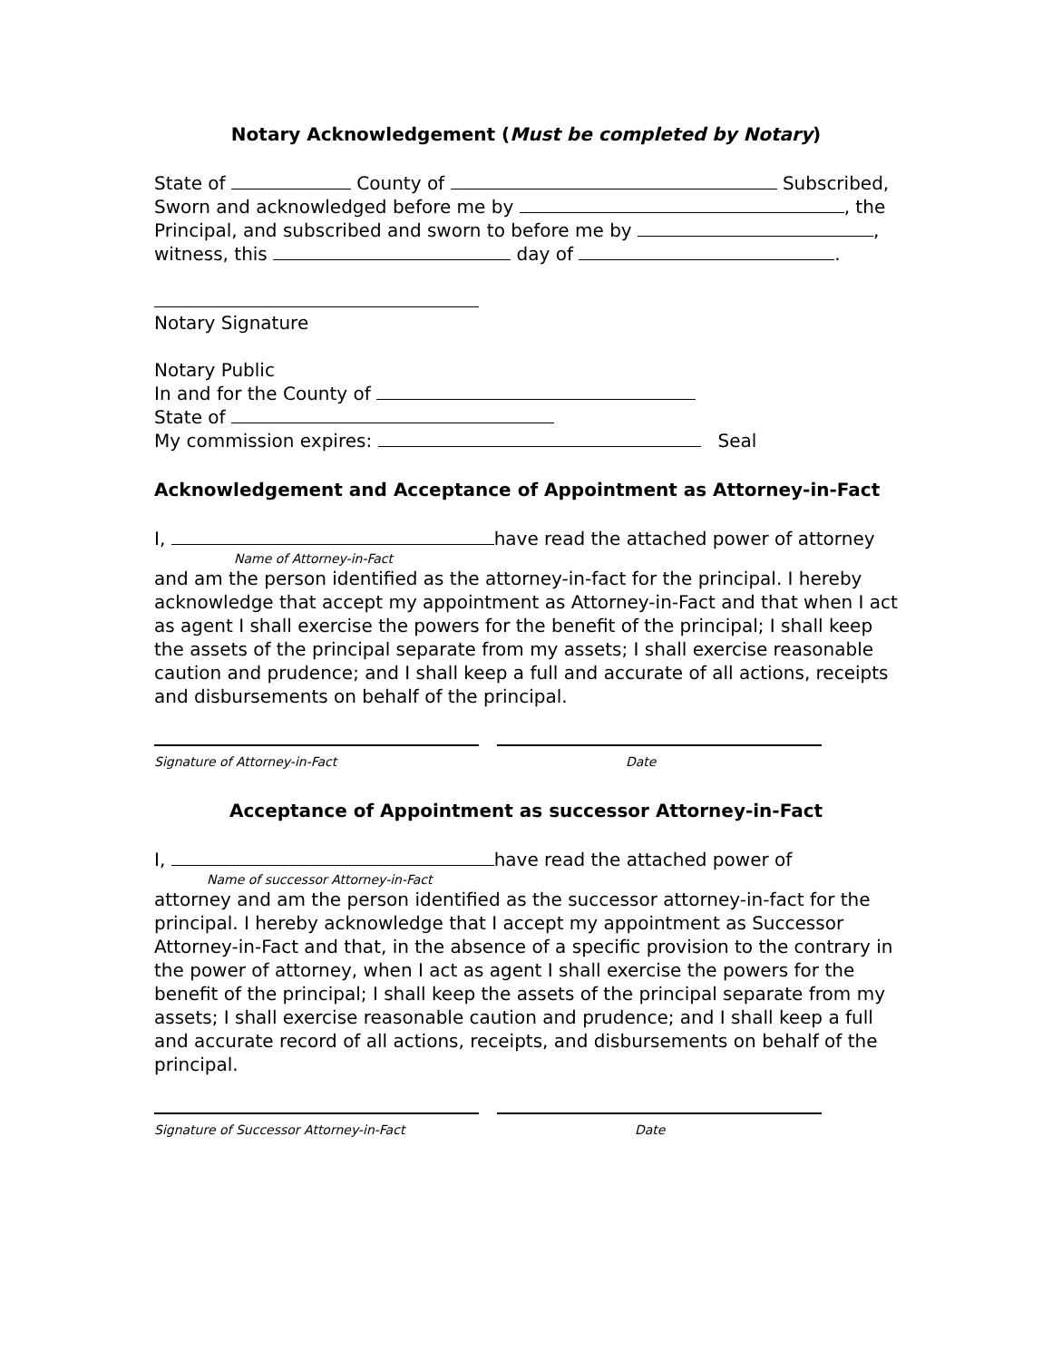Notary Acknowledgement (Must be completed by Notary)
State of County of Subscribed,
Sworn and acknowledged before me by , the
Principal, and subscribed and sworn to before me by ,
witness, this day of .
Notary Signature
Notary Public
In and for the County of
State of
My commission expires: Seal
Acknowledgement and Acceptance of Appointment as Attorney-in-Fact
I, have read the attached power of attorney
Name of Attorney-in-Fact
and am the person identified as the attorney-in-fact for the principal. I hereby acknowledge that accept my appointment as Attorney-in-Fact and that when I act as agent I shall exercise the powers for the benefit of the principal; I shall keep the assets of the principal separate from my assets; I shall exercise reasonable caution and prudence; and I shall keep a full and accurate of all actions, receipts and disbursements on behalf of the principal.
Signature of Attorney-in-Fact Date
Acceptance of Appointment as successor Attorney-in-Fact
I, have read the attached power of
Name of successor Attorney-in-Fact
attorney and am the person identified as the successor attorney-in-fact for the principal. I hereby acknowledge that I accept my appointment as Successor Attorney-in-Fact and that, in the absence of a specific provision to the contrary in the power of attorney, when I act as agent I shall exercise the powers for the benefit of the principal; I shall keep the assets of the principal separate from my assets; I shall exercise reasonable caution and prudence; and I shall keep a full and accurate record of all actions, receipts, and disbursements on behalf of the principal.
Signature of Successor Attorney-in-Fact Date